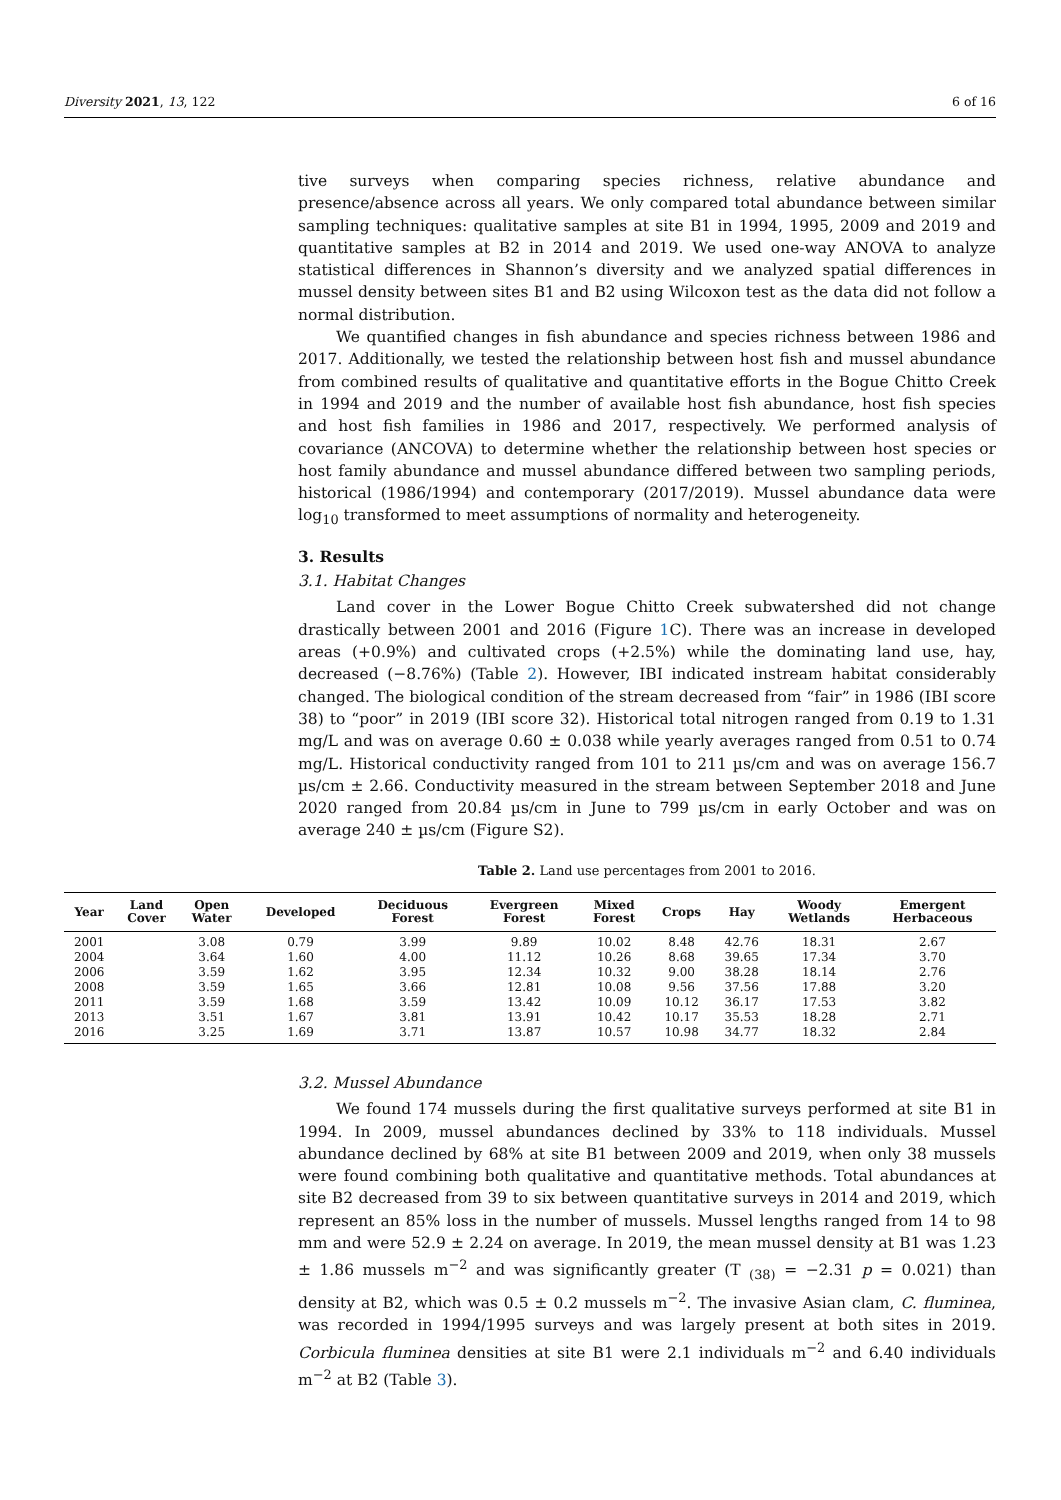Diversity 2021, 13, 122 6 of 16
tive surveys when comparing species richness, relative abundance and presence/absence across all years. We only compared total abundance between similar sampling techniques: qualitative samples at site B1 in 1994, 1995, 2009 and 2019 and quantitative samples at B2 in 2014 and 2019. We used one-way ANOVA to analyze statistical differences in Shannon’s diversity and we analyzed spatial differences in mussel density between sites B1 and B2 using Wilcoxon test as the data did not follow a normal distribution.
We quantified changes in fish abundance and species richness between 1986 and 2017. Additionally, we tested the relationship between host fish and mussel abundance from combined results of qualitative and quantitative efforts in the Bogue Chitto Creek in 1994 and 2019 and the number of available host fish abundance, host fish species and host fish families in 1986 and 2017, respectively. We performed analysis of covariance (ANCOVA) to determine whether the relationship between host species or host family abundance and mussel abundance differed between two sampling periods, historical (1986/1994) and contemporary (2017/2019). Mussel abundance data were log<sub>10</sub> transformed to meet assumptions of normality and heterogeneity.
3. Results
3.1. Habitat Changes
Land cover in the Lower Bogue Chitto Creek subwatershed did not change drastically between 2001 and 2016 (Figure 1 C). There was an increase in developed areas (+0.9%) and cultivated crops (+2.5%) while the dominating land use, hay, decreased (−8.76%) (Table 2). However, IBI indicated instream habitat considerably changed. The biological condition of the stream decreased from “fair” in 1986 (IBI score 38) to “poor” in 2019 (IBI score 32). Historical total nitrogen ranged from 0.19 to 1.31 mg/L and was on average 0.60 ± 0.038 while yearly averages ranged from 0.51 to 0.74 mg/L. Historical conductivity ranged from 101 to 211 µs/cm and was on average 156.7 µs/cm ± 2.66. Conductivity measured in the stream between September 2018 and June 2020 ranged from 20.84 µs/cm in June to 799 µs/cm in early October and was on average 240 ± µs/cm (Figure S2).
Table 2. Land use percentages from 2001 to 2016.
| Year | Land Cover | Open Water | Developed | Deciduous Forest | Evergreen Forest | Mixed Forest | Crops | Hay | Woody Wetlands | Emergent Herbaceous |
| --- | --- | --- | --- | --- | --- | --- | --- | --- | --- | --- |
| 2001 | | 3.08 | 0.79 | 3.99 | 9.89 | 10.02 | 8.48 | 42.76 | 18.31 | 2.67 |
| 2004 | | 3.64 | 1.60 | 4.00 | 11.12 | 10.26 | 8.68 | 39.65 | 17.34 | 3.70 |
| 2006 | | 3.59 | 1.62 | 3.95 | 12.34 | 10.32 | 9.00 | 38.28 | 18.14 | 2.76 |
| 2008 | | 3.59 | 1.65 | 3.66 | 12.81 | 10.08 | 9.56 | 37.56 | 17.88 | 3.20 |
| 2011 | | 3.59 | 1.68 | 3.59 | 13.42 | 10.09 | 10.12 | 36.17 | 17.53 | 3.82 |
| 2013 | | 3.51 | 1.67 | 3.81 | 13.91 | 10.42 | 10.17 | 35.53 | 18.28 | 2.71 |
| 2016 | | 3.25 | 1.69 | 3.71 | 13.87 | 10.57 | 10.98 | 34.77 | 18.32 | 2.84 |
3.2. Mussel Abundance
We found 174 mussels during the first qualitative surveys performed at site B1 in 1994. In 2009, mussel abundances declined by 33% to 118 individuals. Mussel abundance declined by 68% at site B1 between 2009 and 2019, when only 38 mussels were found combining both qualitative and quantitative methods. Total abundances at site B2 decreased from 39 to six between quantitative surveys in 2014 and 2019, which represent an 85% loss in the number of mussels. Mussel lengths ranged from 14 to 98 mm and were 52.9 ± 2.24 on average. In 2019, the mean mussel density at B1 was 1.23 ± 1.86 mussels m<sup>−2</sup> and was significantly greater (T <sub>(38)</sub> = −2.31 p = 0.021) than density at B2, which was 0.5 ± 0.2 mussels m<sup>−2</sup>. The invasive Asian clam, C. fluminea, was recorded in 1994/1995 surveys and was largely present at both sites in 2019. Corbicula fluminea densities at site B1 were 2.1 individuals m<sup>−2</sup> and 6.40 individuals m<sup>−2</sup> at B2 (Table 3).